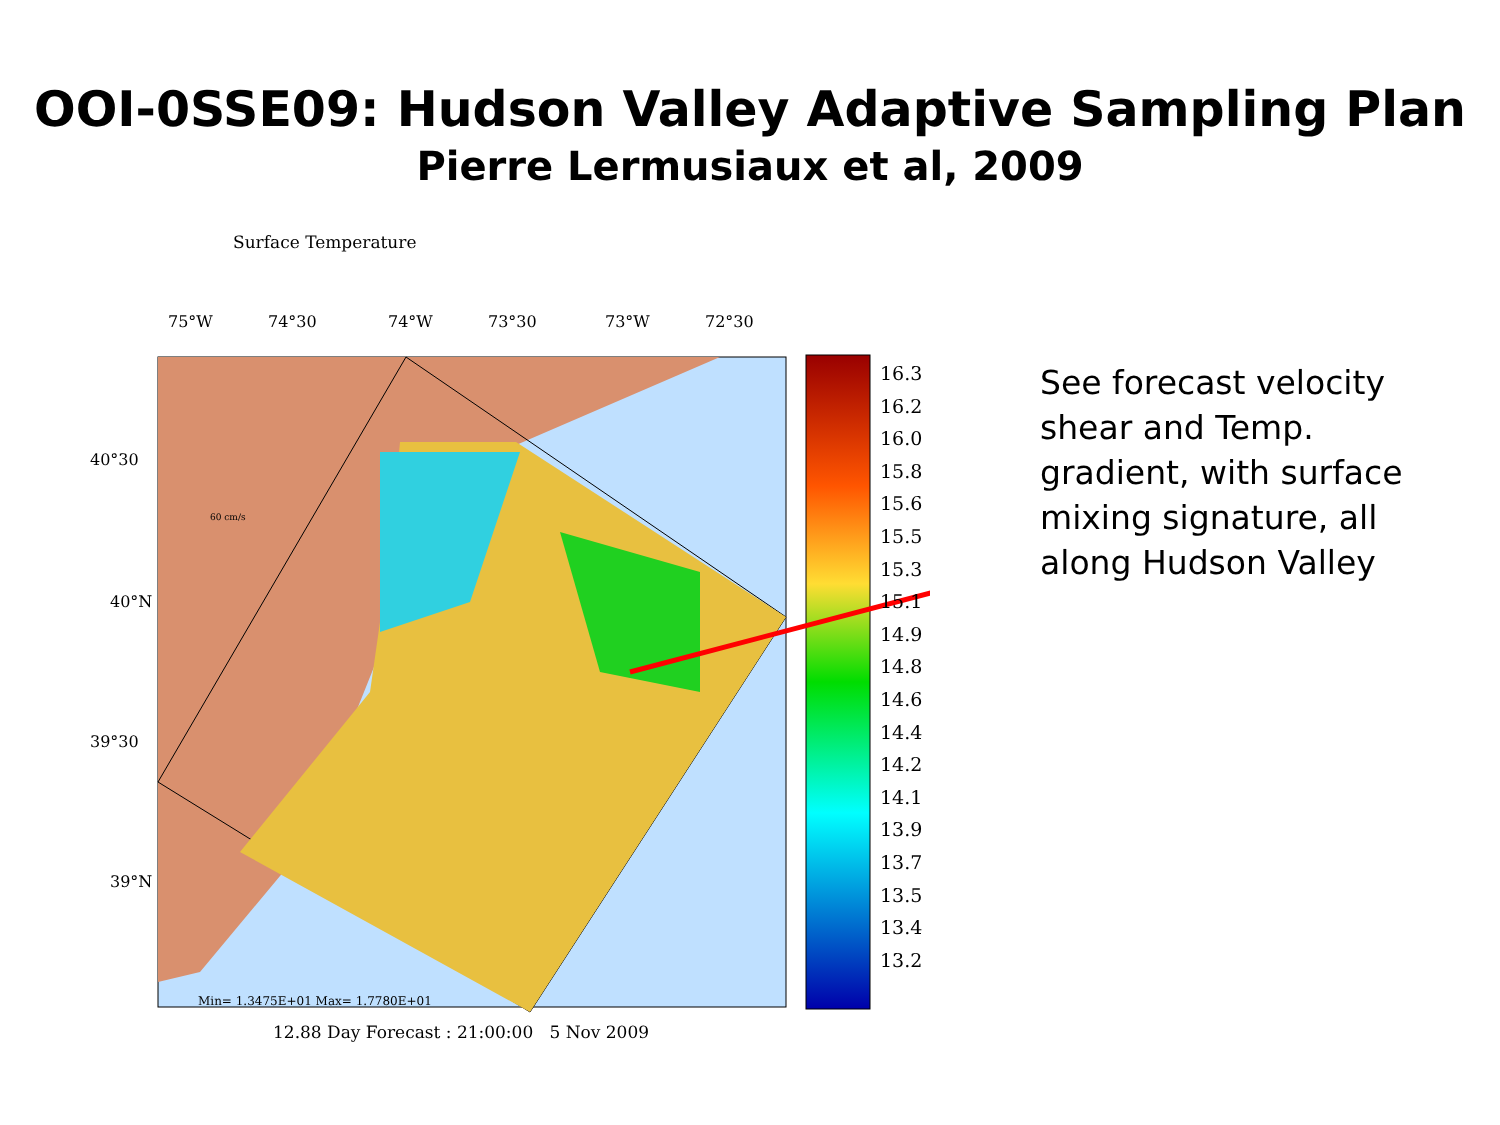OOI-0SSE09: Hudson Valley Adaptive Sampling Plan
Pierre Lermusiaux et al, 2009
Surface Temperature
75°W 74°30 74°W 73°30 73°W 72°30
40°30
40°N
39°30
39°N
60 cm/s
16.3
16.2
16.0
15.8
15.6
15.5
15.3
15.1
14.9
14.8
14.6
14.4
14.2
14.1
13.9
13.7
13.5
13.4
13.2
Min= 1.3475E+01 Max= 1.7780E+01
12.88 Day Forecast : 21:00:00 5 Nov 2009
See forecast velocity shear and Temp. gradient, with surface mixing signature, all along Hudson Valley